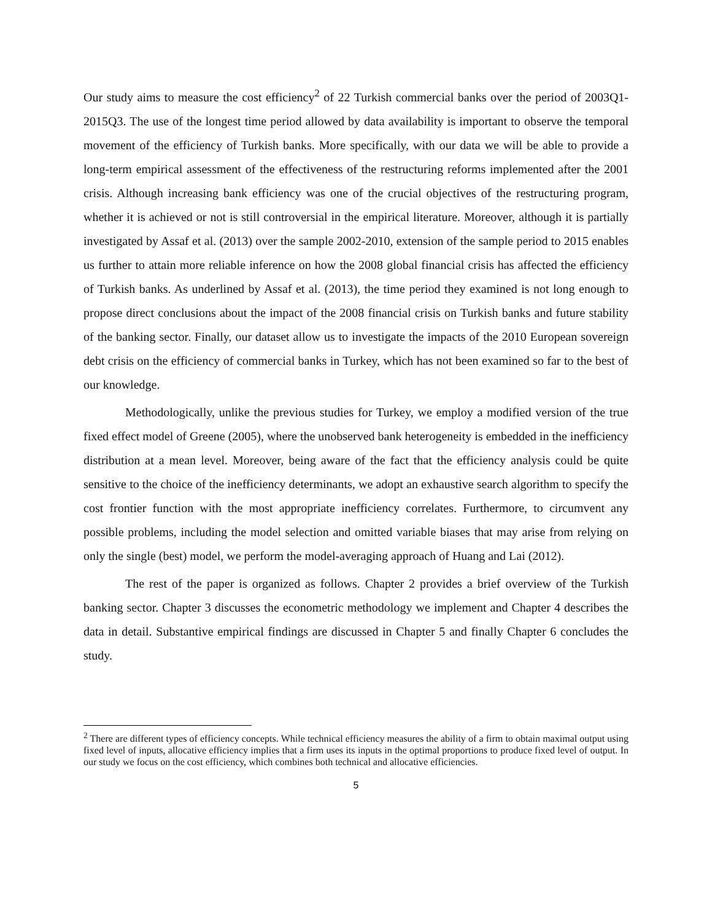Our study aims to measure the cost efficiency<sup>2</sup> of 22 Turkish commercial banks over the period of 2003Q1-2015Q3. The use of the longest time period allowed by data availability is important to observe the temporal movement of the efficiency of Turkish banks. More specifically, with our data we will be able to provide a long-term empirical assessment of the effectiveness of the restructuring reforms implemented after the 2001 crisis. Although increasing bank efficiency was one of the crucial objectives of the restructuring program, whether it is achieved or not is still controversial in the empirical literature. Moreover, although it is partially investigated by Assaf et al. (2013) over the sample 2002-2010, extension of the sample period to 2015 enables us further to attain more reliable inference on how the 2008 global financial crisis has affected the efficiency of Turkish banks. As underlined by Assaf et al. (2013), the time period they examined is not long enough to propose direct conclusions about the impact of the 2008 financial crisis on Turkish banks and future stability of the banking sector. Finally, our dataset allow us to investigate the impacts of the 2010 European sovereign debt crisis on the efficiency of commercial banks in Turkey, which has not been examined so far to the best of our knowledge.
Methodologically, unlike the previous studies for Turkey, we employ a modified version of the true fixed effect model of Greene (2005), where the unobserved bank heterogeneity is embedded in the inefficiency distribution at a mean level. Moreover, being aware of the fact that the efficiency analysis could be quite sensitive to the choice of the inefficiency determinants, we adopt an exhaustive search algorithm to specify the cost frontier function with the most appropriate inefficiency correlates. Furthermore, to circumvent any possible problems, including the model selection and omitted variable biases that may arise from relying on only the single (best) model, we perform the model-averaging approach of Huang and Lai (2012).
The rest of the paper is organized as follows. Chapter 2 provides a brief overview of the Turkish banking sector. Chapter 3 discusses the econometric methodology we implement and Chapter 4 describes the data in detail. Substantive empirical findings are discussed in Chapter 5 and finally Chapter 6 concludes the study.
<sup>2</sup> There are different types of efficiency concepts. While technical efficiency measures the ability of a firm to obtain maximal output using fixed level of inputs, allocative efficiency implies that a firm uses its inputs in the optimal proportions to produce fixed level of output. In our study we focus on the cost efficiency, which combines both technical and allocative efficiencies.
5